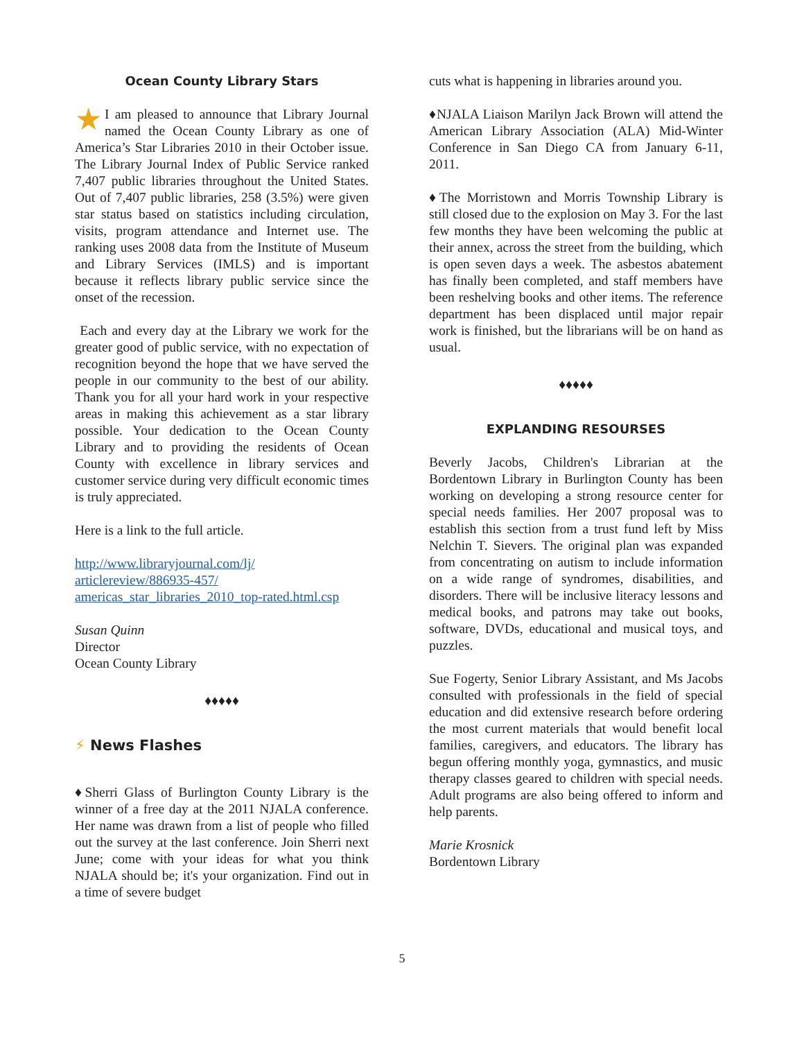Ocean County Library Stars
I am pleased to announce that Library Journal ★ named the Ocean County Library as one of America’s Star Libraries 2010 in their October issue. The Library Journal Index of Public Service ranked 7,407 public libraries throughout the United States. Out of 7,407 public libraries, 258 (3.5%) were given star status based on statistics including circulation, visits, program attendance and Internet use. The ranking uses 2008 data from the Institute of Museum and Library Services (IMLS) and is important because it reflects library public service since the onset of the recession.
Each and every day at the Library we work for the greater good of public service, with no expectation of recognition beyond the hope that we have served the people in our community to the best of our ability. Thank you for all your hard work in your respective areas in making this achievement as a star library possible. Your dedication to the Ocean County Library and to providing the residents of Ocean County with excellence in library services and customer service during very difficult economic times is truly appreciated.
Here is a link to the full article.
http://www.libraryjournal.com/lj/ articlereview/886935-457/ americas_star_libraries_2010_top-rated.html.csp
Susan Quinn
Director
Ocean County Library
♦♦♦♦♦
⚡ News Flashes
♦Sherri Glass of Burlington County Library is the winner of a free day at the 2011 NJALA conference. Her name was drawn from a list of people who filled out the survey at the last conference. Join Sherri next June; come with your ideas for what you think NJALA should be; it's your organization. Find out in a time of severe budget
cuts what is happening in libraries around you.
♦NJALA Liaison Marilyn Jack Brown will attend the American Library Association (ALA) Mid-Winter Conference in San Diego CA from January 6-11, 2011.
♦The Morristown and Morris Township Library is still closed due to the explosion on May 3. For the last few months they have been welcoming the public at their annex, across the street from the building, which is open seven days a week. The asbestos abatement has finally been completed, and staff members have been reshelving books and other items. The reference department has been displaced until major repair work is finished, but the librarians will be on hand as usual.
♦♦♦♦♦
EXPLANDING RESOURSES
Beverly Jacobs, Children's Librarian at the Bordentown Library in Burlington County has been working on developing a strong resource center for special needs families. Her 2007 proposal was to establish this section from a trust fund left by Miss Nelchin T. Sievers. The original plan was expanded from concentrating on autism to include information on a wide range of syndromes, disabilities, and disorders. There will be inclusive literacy lessons and medical books, and patrons may take out books, software, DVDs, educational and musical toys, and puzzles.
Sue Fogerty, Senior Library Assistant, and Ms Jacobs consulted with professionals in the field of special education and did extensive research before ordering the most current materials that would benefit local families, caregivers, and educators. The library has begun offering monthly yoga, gymnastics, and music therapy classes geared to children with special needs. Adult programs are also being offered to inform and help parents.
Marie Krosnick
Bordentown Library
5